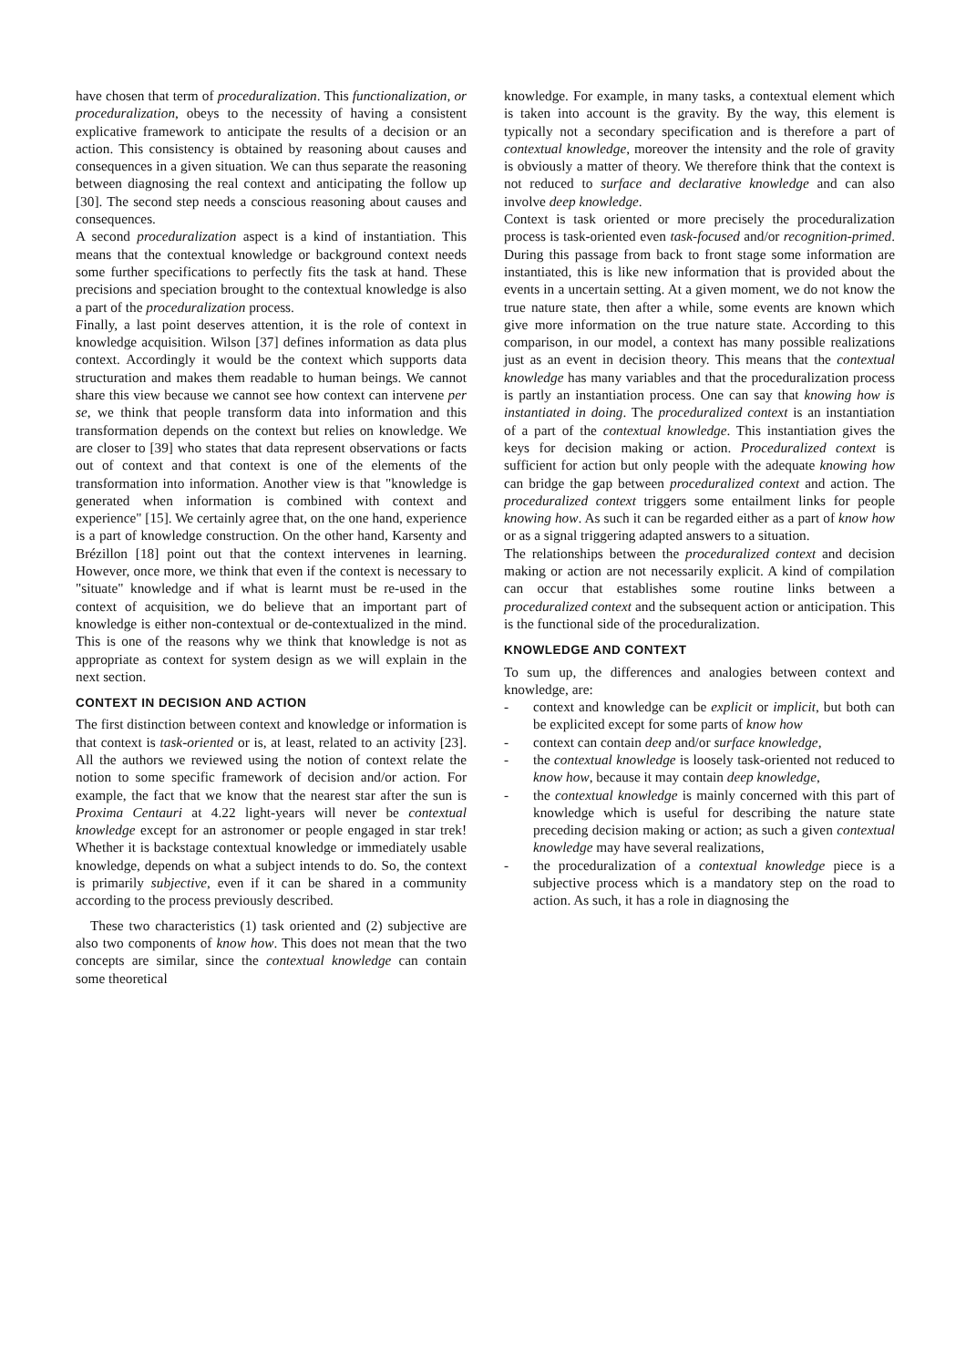have chosen that term of proceduralization. This functionalization, or proceduralization, obeys to the necessity of having a consistent explicative framework to anticipate the results of a decision or an action. This consistency is obtained by reasoning about causes and consequences in a given situation. We can thus separate the reasoning between diagnosing the real context and anticipating the follow up [30]. The second step needs a conscious reasoning about causes and consequences.
A second proceduralization aspect is a kind of instantiation. This means that the contextual knowledge or background context needs some further specifications to perfectly fits the task at hand. These precisions and speciation brought to the contextual knowledge is also a part of the proceduralization process.
Finally, a last point deserves attention, it is the role of context in knowledge acquisition. Wilson [37] defines information as data plus context. Accordingly it would be the context which supports data structuration and makes them readable to human beings. We cannot share this view because we cannot see how context can intervene per se, we think that people transform data into information and this transformation depends on the context but relies on knowledge. We are closer to [39] who states that data represent observations or facts out of context and that context is one of the elements of the transformation into information. Another view is that "knowledge is generated when information is combined with context and experience" [15]. We certainly agree that, on the one hand, experience is a part of knowledge construction. On the other hand, Karsenty and Brézillon [18] point out that the context intervenes in learning. However, once more, we think that even if the context is necessary to "situate" knowledge and if what is learnt must be re-used in the context of acquisition, we do believe that an important part of knowledge is either non-contextual or de-contextualized in the mind. This is one of the reasons why we think that knowledge is not as appropriate as context for system design as we will explain in the next section.
CONTEXT IN DECISION AND ACTION
The first distinction between context and knowledge or information is that context is task-oriented or is, at least, related to an activity [23]. All the authors we reviewed using the notion of context relate the notion to some specific framework of decision and/or action. For example, the fact that we know that the nearest star after the sun is Proxima Centauri at 4.22 light-years will never be contextual knowledge except for an astronomer or people engaged in star trek! Whether it is backstage contextual knowledge or immediately usable knowledge, depends on what a subject intends to do. So, the context is primarily subjective, even if it can be shared in a community according to the process previously described.
These two characteristics (1) task oriented and (2) subjective are also two components of know how. This does not mean that the two concepts are similar, since the contextual knowledge can contain some theoretical
knowledge. For example, in many tasks, a contextual element which is taken into account is the gravity. By the way, this element is typically not a secondary specification and is therefore a part of contextual knowledge, moreover the intensity and the role of gravity is obviously a matter of theory. We therefore think that the context is not reduced to surface and declarative knowledge and can also involve deep knowledge.
Context is task oriented or more precisely the proceduralization process is task-oriented even task-focused and/or recognition-primed. During this passage from back to front stage some information are instantiated, this is like new information that is provided about the events in a uncertain setting. At a given moment, we do not know the true nature state, then after a while, some events are known which give more information on the true nature state. According to this comparison, in our model, a context has many possible realizations just as an event in decision theory. This means that the contextual knowledge has many variables and that the proceduralization process is partly an instantiation process. One can say that knowing how is instantiated in doing. The proceduralized context is an instantiation of a part of the contextual knowledge. This instantiation gives the keys for decision making or action. Proceduralized context is sufficient for action but only people with the adequate knowing how can bridge the gap between proceduralized context and action. The proceduralized context triggers some entailment links for people knowing how. As such it can be regarded either as a part of know how or as a signal triggering adapted answers to a situation.
The relationships between the proceduralized context and decision making or action are not necessarily explicit. A kind of compilation can occur that establishes some routine links between a proceduralized context and the subsequent action or anticipation. This is the functional side of the proceduralization.
KNOWLEDGE AND CONTEXT
To sum up, the differences and analogies between context and knowledge, are:
- context and knowledge can be explicit or implicit, but both can be explicited except for some parts of know how
- context can contain deep and/or surface knowledge,
- the contextual knowledge is loosely task-oriented not reduced to know how, because it may contain deep knowledge,
- the contextual knowledge is mainly concerned with this part of knowledge which is useful for describing the nature state preceding decision making or action; as such a given contextual knowledge may have several realizations,
- the proceduralization of a contextual knowledge piece is a subjective process which is a mandatory step on the road to action. As such, it has a role in diagnosing the